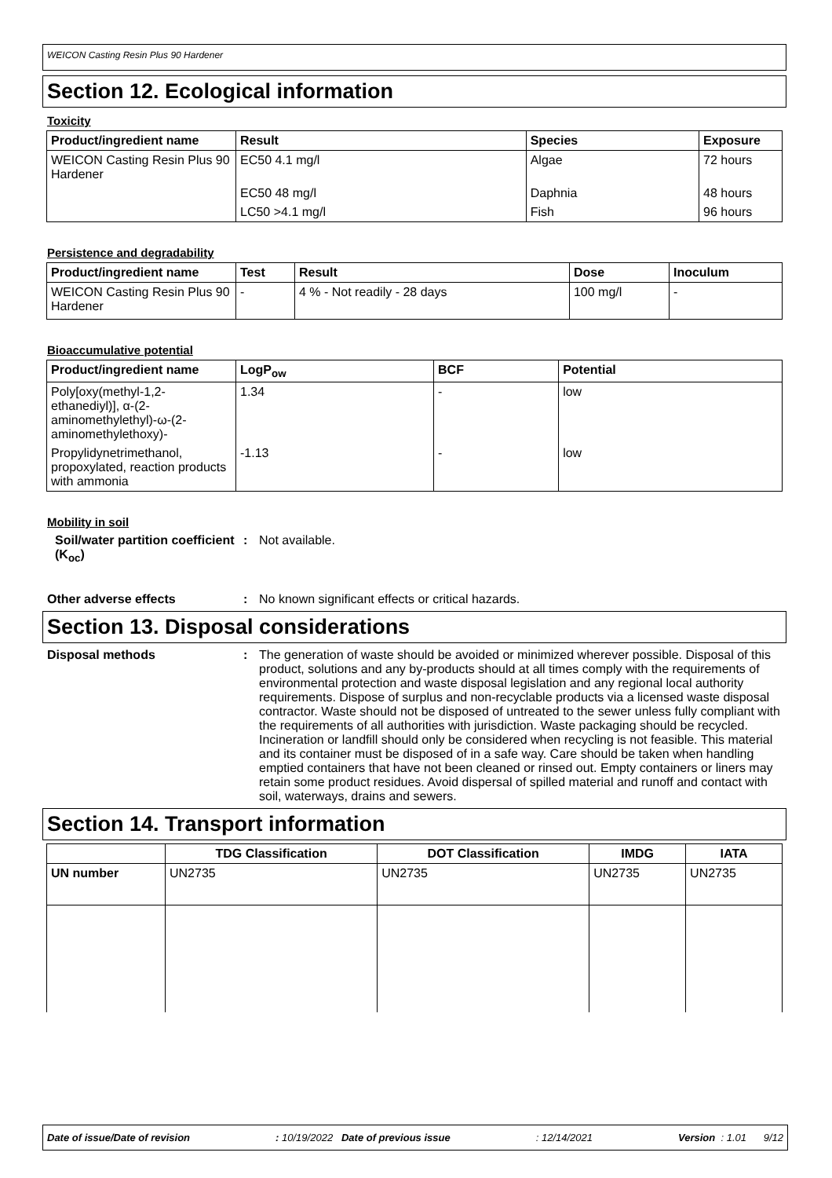WEICON Casting Resin Plus 90 Hardener
Section 12. Ecological information
Toxicity
| Product/ingredient name | Result | Species | Exposure |
| --- | --- | --- | --- |
| WEICON Casting Resin Plus 90 Hardener | EC50 4.1 mg/l | Algae | 72 hours |
| | EC50 48 mg/l | Daphnia | 48 hours |
| | LC50 >4.1 mg/l | Fish | 96 hours |
Persistence and degradability
| Product/ingredient name | Test | Result | Dose | Inoculum |
| --- | --- | --- | --- | --- |
| WEICON Casting Resin Plus 90 Hardener | - | 4 % - Not readily - 28 days | 100 mg/l | - |
Bioaccumulative potential
| Product/ingredient name | LogP<sub>ow</sub> | BCF | Potential |
| --- | --- | --- | --- |
| Poly[oxy(methyl-1,2-ethanediyl)], α-(2-aminomethylethyl)-ω-(2-aminomethylethoxy)- | 1.34 | - | low |
| Propylidynetrimethanol, propoxylated, reaction products with ammonia | -1.13 | - | low |
Mobility in soil
Soil/water partition coefficient (K<sub>oc</sub>)
: Not available.
Other adverse effects : No known significant effects or critical hazards.
Section 13. Disposal considerations
Disposal methods : The generation of waste should be avoided or minimized wherever possible. Disposal of this product, solutions and any by-products should at all times comply with the requirements of environmental protection and waste disposal legislation and any regional local authority requirements. Dispose of surplus and non-recyclable products via a licensed waste disposal contractor. Waste should not be disposed of untreated to the sewer unless fully compliant with the requirements of all authorities with jurisdiction. Waste packaging should be recycled. Incineration or landfill should only be considered when recycling is not feasible. This material and its container must be disposed of in a safe way. Care should be taken when handling emptied containers that have not been cleaned or rinsed out. Empty containers or liners may retain some product residues. Avoid dispersal of spilled material and runoff and contact with soil, waterways, drains and sewers.
Section 14. Transport information
| | TDG Classification | DOT Classification | IMDG | IATA |
| --- | --- | --- | --- | --- |
| UN number | UN2735 | UN2735 | UN2735 | UN2735 |
Date of issue/Date of revision: 10/19/2022 Date of previous issue: 12/14/2021 Version : 1.01 9/12